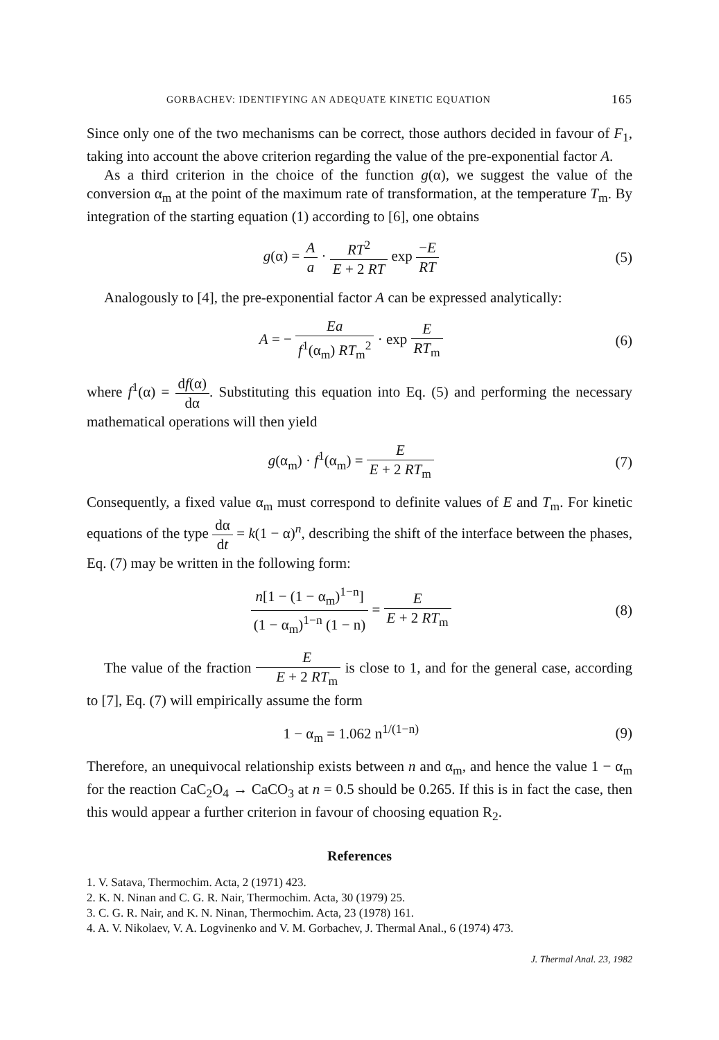GORBACHEV: IDENTIFYING AN ADEQUATE KINETIC EQUATION 165
Since only one of the two mechanisms can be correct, those authors decided in favour of F<sub>1</sub>, taking into account the above criterion regarding the value of the pre-exponential factor A.
As a third criterion in the choice of the function g(α), we suggest the value of the conversion α<sub>m</sub> at the point of the maximum rate of transformation, at the temperature T<sub>m</sub>. By integration of the starting equation (1) according to [6], one obtains
g(α) = A a · RT<sup>2</sup> E + 2 RT exp −E RT
(5)
Analogously to [4], the pre-exponential factor A can be expressed analytically:
A = − Ea f<sup>1</sup>(α<sub>m</sub>) RT<sub>m</sub><sup>2</sup> · exp E RT<sub>m</sub>
(6)
where f<sup>1</sup>(α) = df(α) dα. Substituting this equation into Eq. (5) and performing the necessary mathematical operations will then yield
g(α<sub>m</sub>) · f<sup>1</sup>(α<sub>m</sub>) = E E + 2 RT<sub>m</sub> (7)
Consequently, a fixed value α<sub>m</sub> must correspond to definite values of E and T<sub>m</sub>. For kinetic equations of the type dα dt = k(1 − α)<sup>n</sup>, describing the shift of the interface between the phases, Eq. (7) may be written in the following form:
n[1 − (1 − α<sub>m</sub>)<sup>1−n</sup>] (1 − α<sub>m</sub>)<sup>1−n</sup> (1 − n) = E E + 2 RT<sub>m</sub>
(8)
The value of the fraction E E + 2 RT<sub>m</sub> is close to 1, and for the general case, according to [7], Eq. (7) will empirically assume the form
1 − α<sub>m</sub> = 1.062 n<sup>1/(1−n)</sup> (9)
Therefore, an unequivocal relationship exists between n and α<sub>m</sub>, and hence the value 1 − α<sub>m</sub> for the reaction CaC<sub>2</sub>O<sub>4</sub> → CaCO<sub>3</sub> at n = 0.5 should be 0.265. If this is in fact the case, then this would appear a further criterion in favour of choosing equation R<sub>2</sub>.
References
1. V. Satava, Thermochim. Acta, 2 (1971) 423.
2. K. N. Ninan and C. G. R. Nair, Thermochim. Acta, 30 (1979) 25.
3. C. G. R. Nair, and K. N. Ninan, Thermochim. Acta, 23 (1978) 161.
4. A. V. Nikolaev, V. A. Logvinenko and V. M. Gorbachev, J. Thermal Anal., 6 (1974) 473.
J. Thermal Anal. 23, 1982